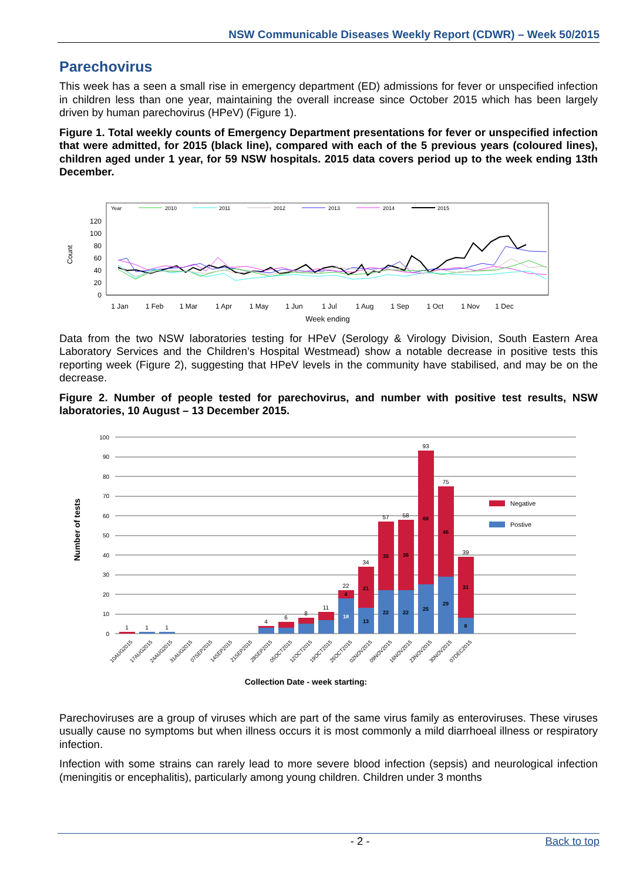NSW Communicable Diseases Weekly Report (CDWR) – Week 50/2015
Parechovirus
This week has a seen a small rise in emergency department (ED) admissions for fever or unspecified infection in children less than one year, maintaining the overall increase since October 2015 which has been largely driven by human parechovirus (HPeV) (Figure 1).
Figure 1. Total weekly counts of Emergency Department presentations for fever or unspecified infection that were admitted, for 2015 (black line), compared with each of the 5 previous years (coloured lines), children aged under 1 year, for 59 NSW hospitals. 2015 data covers period up to the week ending 13th December.
Year
2010
2011
2012
2013
2014
2015
Count
0
20
40
60
80
100
120
1 Jan
1 Feb
1 Mar
1 Apr
1 May
1 Jun
1 Jul
1 Aug
1 Sep
1 Oct
1 Nov
1 Dec
Week ending
Data from the two NSW laboratories testing for HPeV (Serology & Virology Division, South Eastern Area Laboratory Services and the Children’s Hospital Westmead) show a notable decrease in positive tests this reporting week (Figure 2), suggesting that HPeV levels in the community have stabilised, and may be on the decrease.
Figure 2. Number of people tested for parechovirus, and number with positive test results, NSW laboratories, 10 August – 13 December 2015.
Number of tests
0
10
20
30
40
50
60
70
80
90
100
1
1
1
4
6
8
11
22
34
57
58
93
75
39
18
4
13
21
22
35
22
36
25
68
29
46
8
31
10AUG2015
17AUG2015
24AUG2015
31AUG2015
07SEP2015
14SEP2015
21SEP2015
28SEP2015
05OCT2015
12OCT2015
19OCT2015
26OCT2015
02NOV2015
09NOV2015
16NOV2015
23NOV2015
30NOV2015
07DEC2015
Negative
Postive
Collection Date - week starting:
Parechoviruses are a group of viruses which are part of the same virus family as enteroviruses. These viruses usually cause no symptoms but when illness occurs it is most commonly a mild diarrhoeal illness or respiratory infection.
Infection with some strains can rarely lead to more severe blood infection (sepsis) and neurological infection (meningitis or encephalitis), particularly among young children. Children under 3 months
- 2 - Back to top